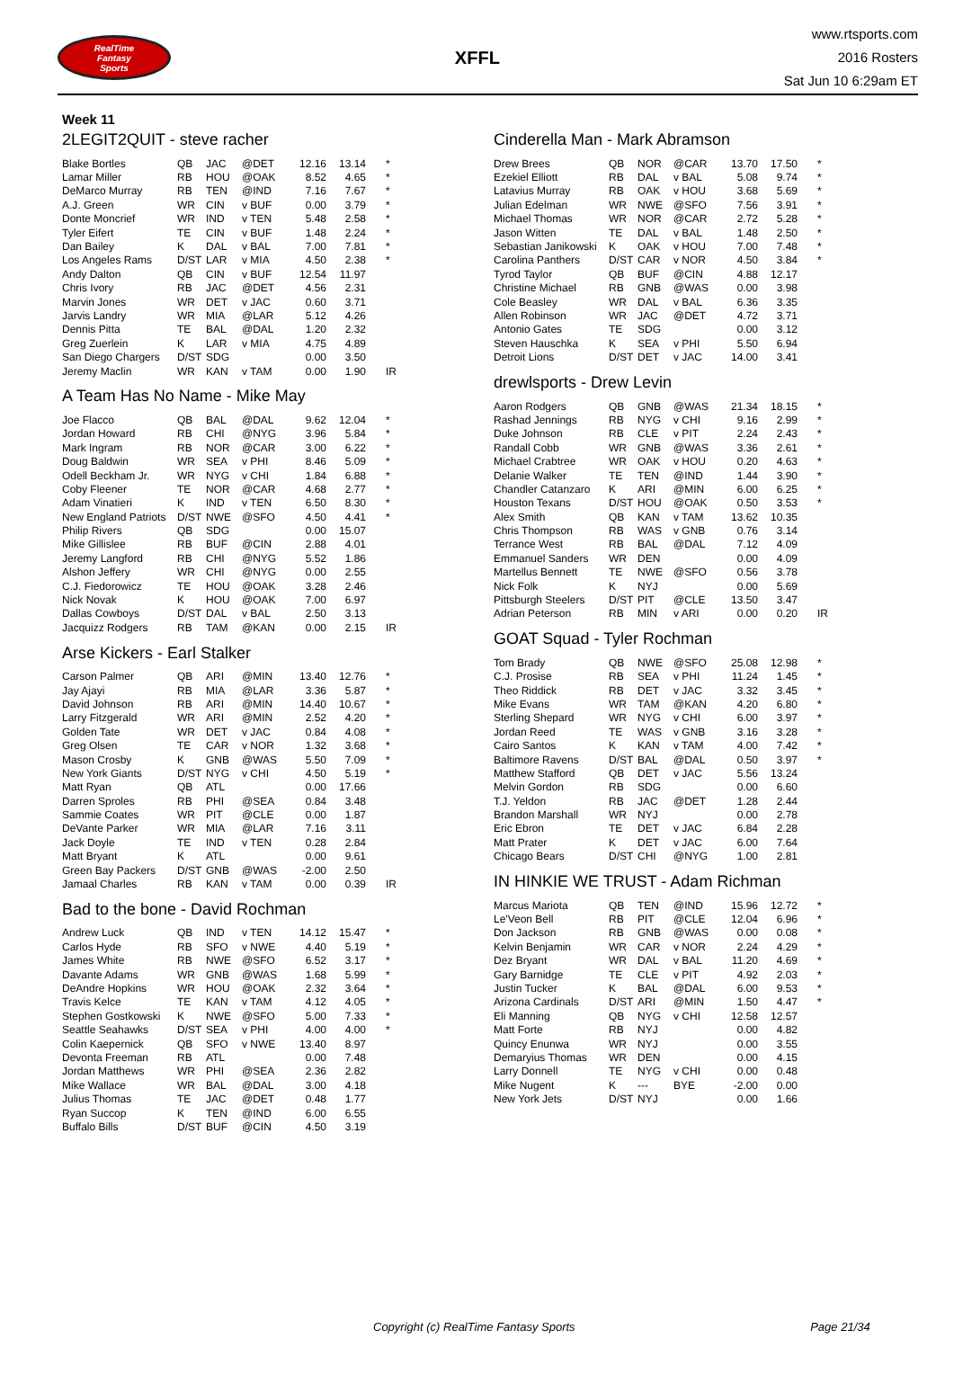RealTime
Fantasy
Sports
XFFL
www.rtsports.com
2016 Rosters
Sat Jun 10 6:29am ET
Week 11
2LEGIT2QUIT - steve racher
| Blake Bortles | QB | JAC | @DET | 12.16 | 13.14 | * |
| Lamar Miller | RB | HOU | @OAK | 8.52 | 4.65 | * |
| DeMarco Murray | RB | TEN | @IND | 7.16 | 7.67 | * |
| A.J. Green | WR | CIN | v BUF | 0.00 | 3.79 | * |
| Donte Moncrief | WR | IND | v TEN | 5.48 | 2.58 | * |
| Tyler Eifert | TE | CIN | v BUF | 1.48 | 2.24 | * |
| Dan Bailey | K | DAL | v BAL | 7.00 | 7.81 | * |
| Los Angeles Rams | D/ST | LAR | v MIA | 4.50 | 2.38 | * |
| Andy Dalton | QB | CIN | v BUF | 12.54 | 11.97 | |
| Chris Ivory | RB | JAC | @DET | 4.56 | 2.31 | |
| Marvin Jones | WR | DET | v JAC | 0.60 | 3.71 | |
| Jarvis Landry | WR | MIA | @LAR | 5.12 | 4.26 | |
| Dennis Pitta | TE | BAL | @DAL | 1.20 | 2.32 | |
| Greg Zuerlein | K | LAR | v MIA | 4.75 | 4.89 | |
| San Diego Chargers | D/ST | SDG | | 0.00 | 3.50 | |
| Jeremy Maclin | WR | KAN | v TAM | 0.00 | 1.90 | IR |
A Team Has No Name - Mike May
| Joe Flacco | QB | BAL | @DAL | 9.62 | 12.04 | * |
| Jordan Howard | RB | CHI | @NYG | 3.96 | 5.84 | * |
| Mark Ingram | RB | NOR | @CAR | 3.00 | 6.22 | * |
| Doug Baldwin | WR | SEA | v PHI | 8.46 | 5.09 | * |
| Odell Beckham Jr. | WR | NYG | v CHI | 1.84 | 6.88 | * |
| Coby Fleener | TE | NOR | @CAR | 4.68 | 2.77 | * |
| Adam Vinatieri | K | IND | v TEN | 6.50 | 8.30 | * |
| New England Patriots | D/ST | NWE | @SFO | 4.50 | 4.41 | * |
| Philip Rivers | QB | SDG | | 0.00 | 15.07 | |
| Mike Gillislee | RB | BUF | @CIN | 2.88 | 4.01 | |
| Jeremy Langford | RB | CHI | @NYG | 5.52 | 1.86 | |
| Alshon Jeffery | WR | CHI | @NYG | 0.00 | 2.55 | |
| C.J. Fiedorowicz | TE | HOU | @OAK | 3.28 | 2.46 | |
| Nick Novak | K | HOU | @OAK | 7.00 | 6.97 | |
| Dallas Cowboys | D/ST | DAL | v BAL | 2.50 | 3.13 | |
| Jacquizz Rodgers | RB | TAM | @KAN | 0.00 | 2.15 | IR |
Arse Kickers - Earl Stalker
| Carson Palmer | QB | ARI | @MIN | 13.40 | 12.76 | * |
| Jay Ajayi | RB | MIA | @LAR | 3.36 | 5.87 | * |
| David Johnson | RB | ARI | @MIN | 14.40 | 10.67 | * |
| Larry Fitzgerald | WR | ARI | @MIN | 2.52 | 4.20 | * |
| Golden Tate | WR | DET | v JAC | 0.84 | 4.08 | * |
| Greg Olsen | TE | CAR | v NOR | 1.32 | 3.68 | * |
| Mason Crosby | K | GNB | @WAS | 5.50 | 7.09 | * |
| New York Giants | D/ST | NYG | v CHI | 4.50 | 5.19 | * |
| Matt Ryan | QB | ATL | | 0.00 | 17.66 | |
| Darren Sproles | RB | PHI | @SEA | 0.84 | 3.48 | |
| Sammie Coates | WR | PIT | @CLE | 0.00 | 1.87 | |
| DeVante Parker | WR | MIA | @LAR | 7.16 | 3.11 | |
| Jack Doyle | TE | IND | v TEN | 0.28 | 2.84 | |
| Matt Bryant | K | ATL | | 0.00 | 9.61 | |
| Green Bay Packers | D/ST | GNB | @WAS | -2.00 | 2.50 | |
| Jamaal Charles | RB | KAN | v TAM | 0.00 | 0.39 | IR |
Bad to the bone - David Rochman
| Andrew Luck | QB | IND | v TEN | 14.12 | 15.47 | * |
| Carlos Hyde | RB | SFO | v NWE | 4.40 | 5.19 | * |
| James White | RB | NWE | @SFO | 6.52 | 3.17 | * |
| Davante Adams | WR | GNB | @WAS | 1.68 | 5.99 | * |
| DeAndre Hopkins | WR | HOU | @OAK | 2.32 | 3.64 | * |
| Travis Kelce | TE | KAN | v TAM | 4.12 | 4.05 | * |
| Stephen Gostkowski | K | NWE | @SFO | 5.00 | 7.33 | * |
| Seattle Seahawks | D/ST | SEA | v PHI | 4.00 | 4.00 | * |
| Colin Kaepernick | QB | SFO | v NWE | 13.40 | 8.97 | |
| Devonta Freeman | RB | ATL | | 0.00 | 7.48 | |
| Jordan Matthews | WR | PHI | @SEA | 2.36 | 2.82 | |
| Mike Wallace | WR | BAL | @DAL | 3.00 | 4.18 | |
| Julius Thomas | TE | JAC | @DET | 0.48 | 1.77 | |
| Ryan Succop | K | TEN | @IND | 6.00 | 6.55 | |
| Buffalo Bills | D/ST | BUF | @CIN | 4.50 | 3.19 | |
Cinderella Man - Mark Abramson
| Drew Brees | QB | NOR | @CAR | 13.70 | 17.50 | * |
| Ezekiel Elliott | RB | DAL | v BAL | 5.08 | 9.74 | * |
| Latavius Murray | RB | OAK | v HOU | 3.68 | 5.69 | * |
| Julian Edelman | WR | NWE | @SFO | 7.56 | 3.91 | * |
| Michael Thomas | WR | NOR | @CAR | 2.72 | 5.28 | * |
| Jason Witten | TE | DAL | v BAL | 1.48 | 2.50 | * |
| Sebastian Janikowski | K | OAK | v HOU | 7.00 | 7.48 | * |
| Carolina Panthers | D/ST | CAR | v NOR | 4.50 | 3.84 | * |
| Tyrod Taylor | QB | BUF | @CIN | 4.88 | 12.17 | |
| Christine Michael | RB | GNB | @WAS | 0.00 | 3.98 | |
| Cole Beasley | WR | DAL | v BAL | 6.36 | 3.35 | |
| Allen Robinson | WR | JAC | @DET | 4.72 | 3.71 | |
| Antonio Gates | TE | SDG | | 0.00 | 3.12 | |
| Steven Hauschka | K | SEA | v PHI | 5.50 | 6.94 | |
| Detroit Lions | D/ST | DET | v JAC | 14.00 | 3.41 | |
drewlsports - Drew Levin
| Aaron Rodgers | QB | GNB | @WAS | 21.34 | 18.15 | * |
| Rashad Jennings | RB | NYG | v CHI | 9.16 | 2.99 | * |
| Duke Johnson | RB | CLE | v PIT | 2.24 | 2.43 | * |
| Randall Cobb | WR | GNB | @WAS | 3.36 | 2.61 | * |
| Michael Crabtree | WR | OAK | v HOU | 0.20 | 4.63 | * |
| Delanie Walker | TE | TEN | @IND | 1.44 | 3.90 | * |
| Chandler Catanzaro | K | ARI | @MIN | 6.00 | 6.25 | * |
| Houston Texans | D/ST | HOU | @OAK | 0.50 | 3.53 | * |
| Alex Smith | QB | KAN | v TAM | 13.62 | 10.35 | |
| Chris Thompson | RB | WAS | v GNB | 0.76 | 3.14 | |
| Terrance West | RB | BAL | @DAL | 7.12 | 4.09 | |
| Emmanuel Sanders | WR | DEN | | 0.00 | 4.09 | |
| Martellus Bennett | TE | NWE | @SFO | 0.56 | 3.78 | |
| Nick Folk | K | NYJ | | 0.00 | 5.69 | |
| Pittsburgh Steelers | D/ST | PIT | @CLE | 13.50 | 3.47 | |
| Adrian Peterson | RB | MIN | v ARI | 0.00 | 0.20 | IR |
GOAT Squad - Tyler Rochman
| Tom Brady | QB | NWE | @SFO | 25.08 | 12.98 | * |
| C.J. Prosise | RB | SEA | v PHI | 11.24 | 1.45 | * |
| Theo Riddick | RB | DET | v JAC | 3.32 | 3.45 | * |
| Mike Evans | WR | TAM | @KAN | 4.20 | 6.80 | * |
| Sterling Shepard | WR | NYG | v CHI | 6.00 | 3.97 | * |
| Jordan Reed | TE | WAS | v GNB | 3.16 | 3.28 | * |
| Cairo Santos | K | KAN | v TAM | 4.00 | 7.42 | * |
| Baltimore Ravens | D/ST | BAL | @DAL | 0.50 | 3.97 | * |
| Matthew Stafford | QB | DET | v JAC | 5.56 | 13.24 | |
| Melvin Gordon | RB | SDG | | 0.00 | 6.60 | |
| T.J. Yeldon | RB | JAC | @DET | 1.28 | 2.44 | |
| Brandon Marshall | WR | NYJ | | 0.00 | 2.78 | |
| Eric Ebron | TE | DET | v JAC | 6.84 | 2.28 | |
| Matt Prater | K | DET | v JAC | 6.00 | 7.64 | |
| Chicago Bears | D/ST | CHI | @NYG | 1.00 | 2.81 | |
IN HINKIE WE TRUST - Adam Richman
| Marcus Mariota | QB | TEN | @IND | 15.96 | 12.72 | * |
| Le'Veon Bell | RB | PIT | @CLE | 12.04 | 6.96 | * |
| Don Jackson | RB | GNB | @WAS | 0.00 | 0.08 | * |
| Kelvin Benjamin | WR | CAR | v NOR | 2.24 | 4.29 | * |
| Dez Bryant | WR | DAL | v BAL | 11.20 | 4.69 | * |
| Gary Barnidge | TE | CLE | v PIT | 4.92 | 2.03 | * |
| Justin Tucker | K | BAL | @DAL | 6.00 | 9.53 | * |
| Arizona Cardinals | D/ST | ARI | @MIN | 1.50 | 4.47 | * |
| Eli Manning | QB | NYG | v CHI | 12.58 | 12.57 | |
| Matt Forte | RB | NYJ | | 0.00 | 4.82 | |
| Quincy Enunwa | WR | NYJ | | 0.00 | 3.55 | |
| Demaryius Thomas | WR | DEN | | 0.00 | 4.15 | |
| Larry Donnell | TE | NYG | v CHI | 0.00 | 0.48 | |
| Mike Nugent | K | --- | BYE | -2.00 | 0.00 | |
| New York Jets | D/ST | NYJ | | 0.00 | 1.66 | |
Copyright (c) RealTime Fantasy Sports Page 21/34